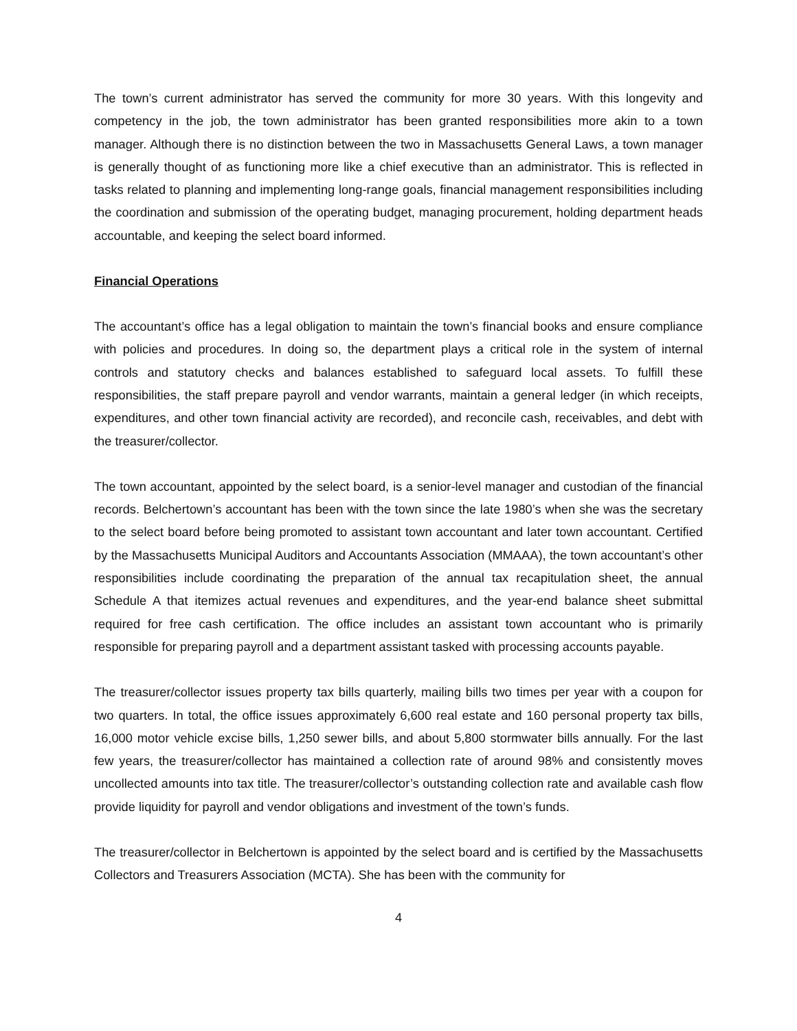The town’s current administrator has served the community for more 30 years. With this longevity and competency in the job, the town administrator has been granted responsibilities more akin to a town manager. Although there is no distinction between the two in Massachusetts General Laws, a town manager is generally thought of as functioning more like a chief executive than an administrator. This is reflected in tasks related to planning and implementing long-range goals, financial management responsibilities including the coordination and submission of the operating budget, managing procurement, holding department heads accountable, and keeping the select board informed.
Financial Operations
The accountant’s office has a legal obligation to maintain the town’s financial books and ensure compliance with policies and procedures. In doing so, the department plays a critical role in the system of internal controls and statutory checks and balances established to safeguard local assets. To fulfill these responsibilities, the staff prepare payroll and vendor warrants, maintain a general ledger (in which receipts, expenditures, and other town financial activity are recorded), and reconcile cash, receivables, and debt with the treasurer/collector.
The town accountant, appointed by the select board, is a senior-level manager and custodian of the financial records. Belchertown’s accountant has been with the town since the late 1980’s when she was the secretary to the select board before being promoted to assistant town accountant and later town accountant. Certified by the Massachusetts Municipal Auditors and Accountants Association (MMAAA), the town accountant’s other responsibilities include coordinating the preparation of the annual tax recapitulation sheet, the annual Schedule A that itemizes actual revenues and expenditures, and the year-end balance sheet submittal required for free cash certification. The office includes an assistant town accountant who is primarily responsible for preparing payroll and a department assistant tasked with processing accounts payable.
The treasurer/collector issues property tax bills quarterly, mailing bills two times per year with a coupon for two quarters. In total, the office issues approximately 6,600 real estate and 160 personal property tax bills, 16,000 motor vehicle excise bills, 1,250 sewer bills, and about 5,800 stormwater bills annually. For the last few years, the treasurer/collector has maintained a collection rate of around 98% and consistently moves uncollected amounts into tax title. The treasurer/collector’s outstanding collection rate and available cash flow provide liquidity for payroll and vendor obligations and investment of the town’s funds.
The treasurer/collector in Belchertown is appointed by the select board and is certified by the Massachusetts Collectors and Treasurers Association (MCTA). She has been with the community for
4